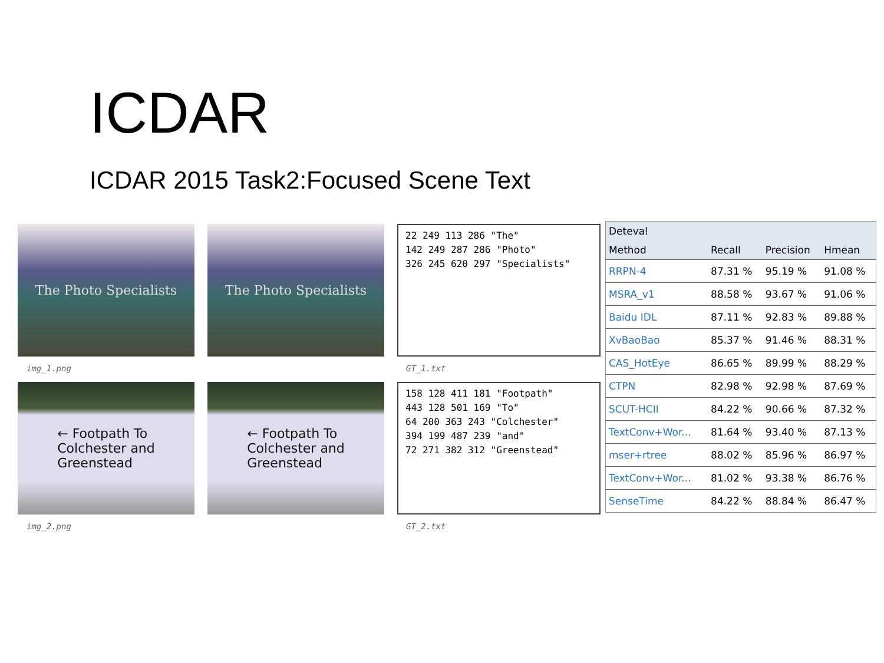ICDAR
ICDAR 2015 Task2:Focused Scene Text
The Photo Specialists
The Photo Specialists
22 249 113 286 "The" 142 249 287 286 "Photo" 326 245 620 297 "Specialists"
img_1.png
GT_1.txt
← Footpath To
Colchester and
Greenstead
← Footpath To
Colchester and
Greenstead
158 128 411 181 "Footpath" 443 128 501 169 "To" 64 200 363 243 "Colchester" 394 199 487 239 "and" 72 271 382 312 "Greenstead"
img_2.png
GT_2.txt
| Deteval | | | |
| --- | --- | --- | --- |
| Method | Recall | Precision | Hmean |
| RRPN-4 | 87.31 % | 95.19 % | 91.08 % |
| MSRA_v1 | 88.58 % | 93.67 % | 91.06 % |
| Baidu IDL | 87.11 % | 92.83 % | 89.88 % |
| XvBaoBao | 85.37 % | 91.46 % | 88.31 % |
| CAS_HotEye | 86.65 % | 89.99 % | 88.29 % |
| CTPN | 82.98 % | 92.98 % | 87.69 % |
| SCUT-HCII | 84.22 % | 90.66 % | 87.32 % |
| TextConv+Wor... | 81.64 % | 93.40 % | 87.13 % |
| mser+rtree | 88.02 % | 85.96 % | 86.97 % |
| TextConv+Wor... | 81.02 % | 93.38 % | 86.76 % |
| SenseTime | 84.22 % | 88.84 % | 86.47 % |